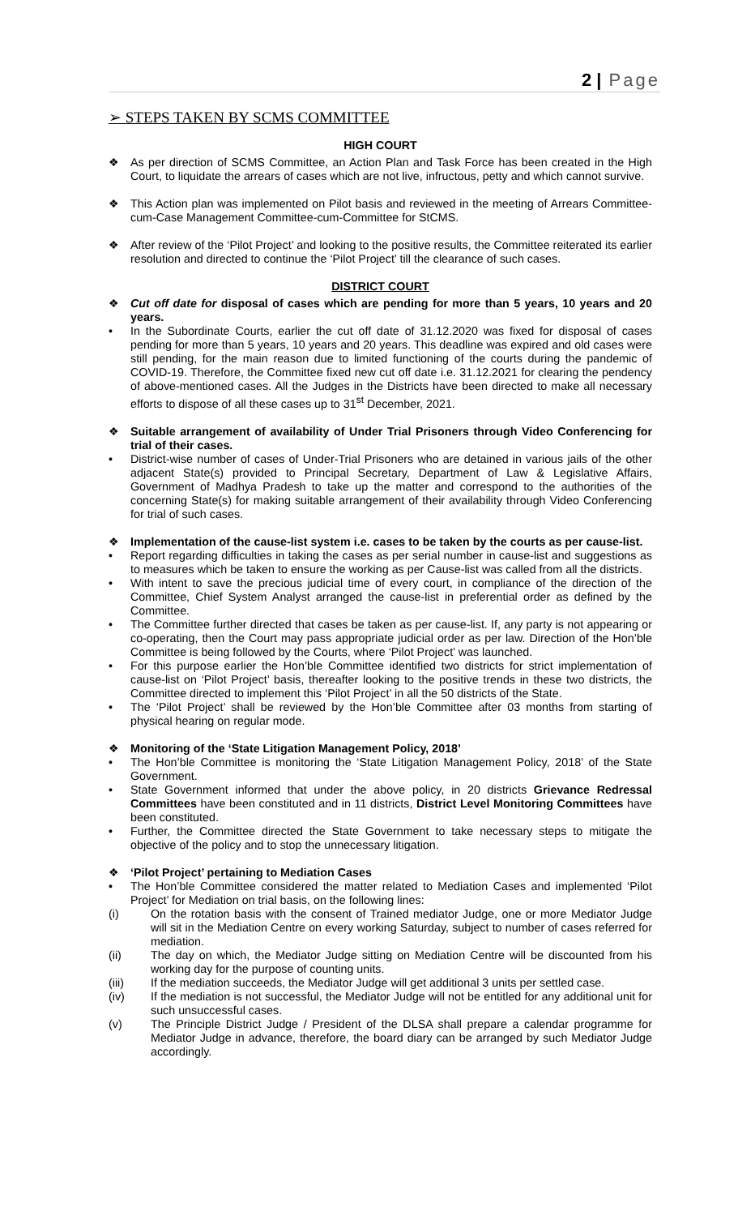2 | Page
➢ STEPS TAKEN BY SCMS COMMITTEE
HIGH COURT
❖ As per direction of SCMS Committee, an Action Plan and Task Force has been created in the High Court, to liquidate the arrears of cases which are not live, infructous, petty and which cannot survive.
❖ This Action plan was implemented on Pilot basis and reviewed in the meeting of Arrears Committee-cum-Case Management Committee-cum-Committee for StCMS.
❖ After review of the ‘Pilot Project’ and looking to the positive results, the Committee reiterated its earlier resolution and directed to continue the ‘Pilot Project’ till the clearance of such cases.
DISTRICT COURT
❖ Cut off date for disposal of cases which are pending for more than 5 years, 10 years and 20 years.
• In the Subordinate Courts, earlier the cut off date of 31.12.2020 was fixed for disposal of cases pending for more than 5 years, 10 years and 20 years. This deadline was expired and old cases were still pending, for the main reason due to limited functioning of the courts during the pandemic of COVID-19. Therefore, the Committee fixed new cut off date i.e. 31.12.2021 for clearing the pendency of above-mentioned cases. All the Judges in the Districts have been directed to make all necessary efforts to dispose of all these cases up to 31<sup>st</sup> December, 2021.
❖ Suitable arrangement of availability of Under Trial Prisoners through Video Conferencing for trial of their cases.
• District-wise number of cases of Under-Trial Prisoners who are detained in various jails of the other adjacent State(s) provided to Principal Secretary, Department of Law & Legislative Affairs, Government of Madhya Pradesh to take up the matter and correspond to the authorities of the concerning State(s) for making suitable arrangement of their availability through Video Conferencing for trial of such cases.
❖ Implementation of the cause-list system i.e. cases to be taken by the courts as per cause-list.
• Report regarding difficulties in taking the cases as per serial number in cause-list and suggestions as to measures which be taken to ensure the working as per Cause-list was called from all the districts.
• With intent to save the precious judicial time of every court, in compliance of the direction of the Committee, Chief System Analyst arranged the cause-list in preferential order as defined by the Committee.
• The Committee further directed that cases be taken as per cause-list. If, any party is not appearing or co-operating, then the Court may pass appropriate judicial order as per law. Direction of the Hon’ble Committee is being followed by the Courts, where ‘Pilot Project’ was launched.
• For this purpose earlier the Hon’ble Committee identified two districts for strict implementation of cause-list on ‘Pilot Project’ basis, thereafter looking to the positive trends in these two districts, the Committee directed to implement this ‘Pilot Project’ in all the 50 districts of the State.
• The ‘Pilot Project’ shall be reviewed by the Hon’ble Committee after 03 months from starting of physical hearing on regular mode.
❖ Monitoring of the ‘State Litigation Management Policy, 2018’
• The Hon’ble Committee is monitoring the ‘State Litigation Management Policy, 2018’ of the State Government.
• State Government informed that under the above policy, in 20 districts Grievance Redressal Committees have been constituted and in 11 districts, District Level Monitoring Committees have been constituted.
• Further, the Committee directed the State Government to take necessary steps to mitigate the objective of the policy and to stop the unnecessary litigation.
❖ ‘Pilot Project’ pertaining to Mediation Cases
• The Hon’ble Committee considered the matter related to Mediation Cases and implemented ‘Pilot Project’ for Mediation on trial basis, on the following lines:
(i) On the rotation basis with the consent of Trained mediator Judge, one or more Mediator Judge will sit in the Mediation Centre on every working Saturday, subject to number of cases referred for mediation.
(ii) The day on which, the Mediator Judge sitting on Mediation Centre will be discounted from his working day for the purpose of counting units.
(iii) If the mediation succeeds, the Mediator Judge will get additional 3 units per settled case.
(iv) If the mediation is not successful, the Mediator Judge will not be entitled for any additional unit for such unsuccessful cases.
(v) The Principle District Judge / President of the DLSA shall prepare a calendar programme for Mediator Judge in advance, therefore, the board diary can be arranged by such Mediator Judge accordingly.